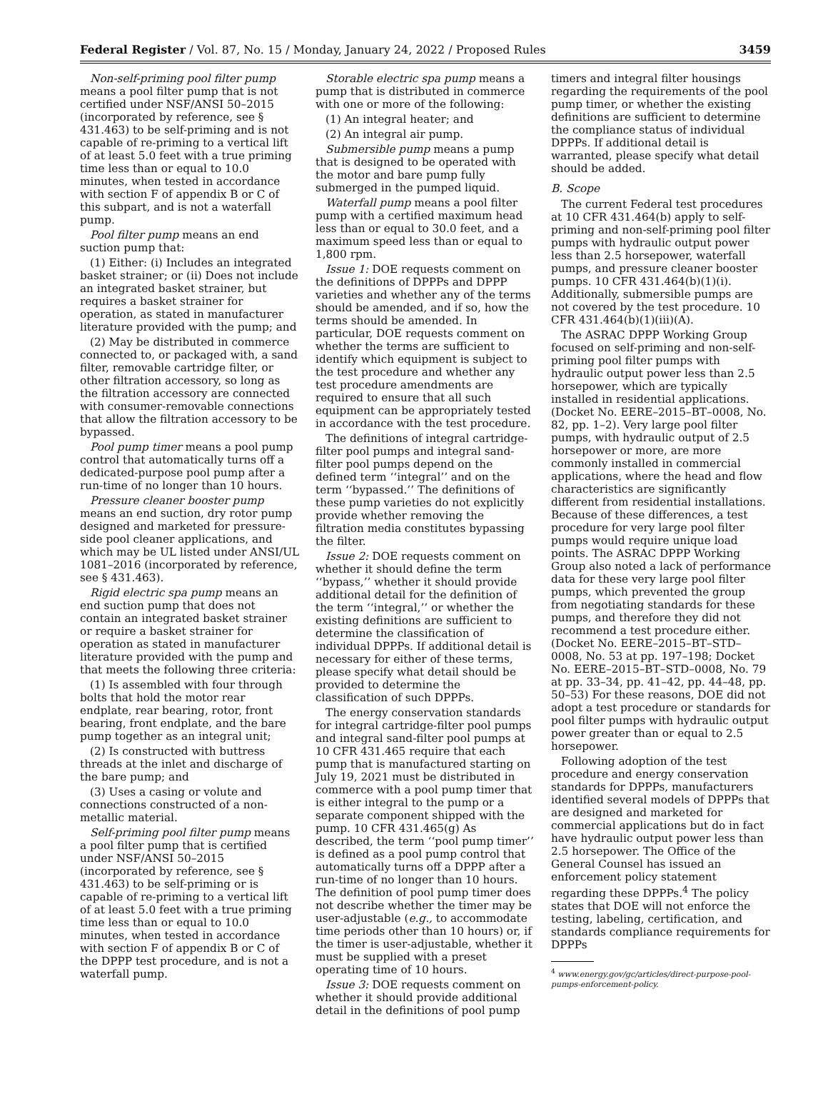Federal Register / Vol. 87, No. 15 / Monday, January 24, 2022 / Proposed Rules
3459
Non-self-priming pool filter pump means a pool filter pump that is not certified under NSF/ANSI 50–2015 (incorporated by reference, see § 431.463) to be self-priming and is not capable of re-priming to a vertical lift of at least 5.0 feet with a true priming time less than or equal to 10.0 minutes, when tested in accordance with section F of appendix B or C of this subpart, and is not a waterfall pump.
Pool filter pump means an end suction pump that:
(1) Either: (i) Includes an integrated basket strainer; or (ii) Does not include an integrated basket strainer, but requires a basket strainer for operation, as stated in manufacturer literature provided with the pump; and
(2) May be distributed in commerce connected to, or packaged with, a sand filter, removable cartridge filter, or other filtration accessory, so long as the filtration accessory are connected with consumer-removable connections that allow the filtration accessory to be bypassed.
Pool pump timer means a pool pump control that automatically turns off a dedicated-purpose pool pump after a run-time of no longer than 10 hours.
Pressure cleaner booster pump means an end suction, dry rotor pump designed and marketed for pressure-side pool cleaner applications, and which may be UL listed under ANSI/UL 1081–2016 (incorporated by reference, see § 431.463).
Rigid electric spa pump means an end suction pump that does not contain an integrated basket strainer or require a basket strainer for operation as stated in manufacturer literature provided with the pump and that meets the following three criteria:
(1) Is assembled with four through bolts that hold the motor rear endplate, rear bearing, rotor, front bearing, front endplate, and the bare pump together as an integral unit;
(2) Is constructed with buttress threads at the inlet and discharge of the bare pump; and
(3) Uses a casing or volute and connections constructed of a non-metallic material.
Self-priming pool filter pump means a pool filter pump that is certified under NSF/ANSI 50–2015 (incorporated by reference, see § 431.463) to be self-priming or is capable of re-priming to a vertical lift of at least 5.0 feet with a true priming time less than or equal to 10.0 minutes, when tested in accordance with section F of appendix B or C of the DPPP test procedure, and is not a waterfall pump.
Storable electric spa pump means a pump that is distributed in commerce with one or more of the following:
(1) An integral heater; and
(2) An integral air pump.
Submersible pump means a pump that is designed to be operated with the motor and bare pump fully submerged in the pumped liquid.
Waterfall pump means a pool filter pump with a certified maximum head less than or equal to 30.0 feet, and a maximum speed less than or equal to 1,800 rpm.
Issue 1: DOE requests comment on the definitions of DPPPs and DPPP varieties and whether any of the terms should be amended, and if so, how the terms should be amended. In particular, DOE requests comment on whether the terms are sufficient to identify which equipment is subject to the test procedure and whether any test procedure amendments are required to ensure that all such equipment can be appropriately tested in accordance with the test procedure.
The definitions of integral cartridge-filter pool pumps and integral sand-filter pool pumps depend on the defined term ‘‘integral’’ and on the term ‘‘bypassed.’’ The definitions of these pump varieties do not explicitly provide whether removing the filtration media constitutes bypassing the filter.
Issue 2: DOE requests comment on whether it should define the term ‘‘bypass,’’ whether it should provide additional detail for the definition of the term ‘‘integral,’’ or whether the existing definitions are sufficient to determine the classification of individual DPPPs. If additional detail is necessary for either of these terms, please specify what detail should be provided to determine the classification of such DPPPs.
The energy conservation standards for integral cartridge-filter pool pumps and integral sand-filter pool pumps at 10 CFR 431.465 require that each pump that is manufactured starting on July 19, 2021 must be distributed in commerce with a pool pump timer that is either integral to the pump or a separate component shipped with the pump. 10 CFR 431.465(g) As described, the term ‘‘pool pump timer’’ is defined as a pool pump control that automatically turns off a DPPP after a run-time of no longer than 10 hours. The definition of pool pump timer does not describe whether the timer may be user-adjustable (e.g., to accommodate time periods other than 10 hours) or, if the timer is user-adjustable, whether it must be supplied with a preset operating time of 10 hours.
Issue 3: DOE requests comment on whether it should provide additional detail in the definitions of pool pump
timers and integral filter housings regarding the requirements of the pool pump timer, or whether the existing definitions are sufficient to determine the compliance status of individual DPPPs. If additional detail is warranted, please specify what detail should be added.
B. Scope
The current Federal test procedures at 10 CFR 431.464(b) apply to self-priming and non-self-priming pool filter pumps with hydraulic output power less than 2.5 horsepower, waterfall pumps, and pressure cleaner booster pumps. 10 CFR 431.464(b)(1)(i). Additionally, submersible pumps are not covered by the test procedure. 10 CFR 431.464(b)(1)(iii)(A).
The ASRAC DPPP Working Group focused on self-priming and non-self-priming pool filter pumps with hydraulic output power less than 2.5 horsepower, which are typically installed in residential applications. (Docket No. EERE–2015–BT–0008, No. 82, pp. 1–2). Very large pool filter pumps, with hydraulic output of 2.5 horsepower or more, are more commonly installed in commercial applications, where the head and flow characteristics are significantly different from residential installations. Because of these differences, a test procedure for very large pool filter pumps would require unique load points. The ASRAC DPPP Working Group also noted a lack of performance data for these very large pool filter pumps, which prevented the group from negotiating standards for these pumps, and therefore they did not recommend a test procedure either. (Docket No. EERE–2015–BT–STD–0008, No. 53 at pp. 197–198; Docket No. EERE–2015–BT–STD–0008, No. 79 at pp. 33–34, pp. 41–42, pp. 44–48, pp. 50–53) For these reasons, DOE did not adopt a test procedure or standards for pool filter pumps with hydraulic output power greater than or equal to 2.5 horsepower.
Following adoption of the test procedure and energy conservation standards for DPPPs, manufacturers identified several models of DPPPs that are designed and marketed for commercial applications but do in fact have hydraulic output power less than 2.5 horsepower. The Office of the General Counsel has issued an enforcement policy statement regarding these DPPPs.<sup>4</sup> The policy states that DOE will not enforce the testing, labeling, certification, and standards compliance requirements for DPPPs
<sup>4</sup> www.energy.gov/gc/articles/direct-purpose-pool-pumps-enforcement-policy.